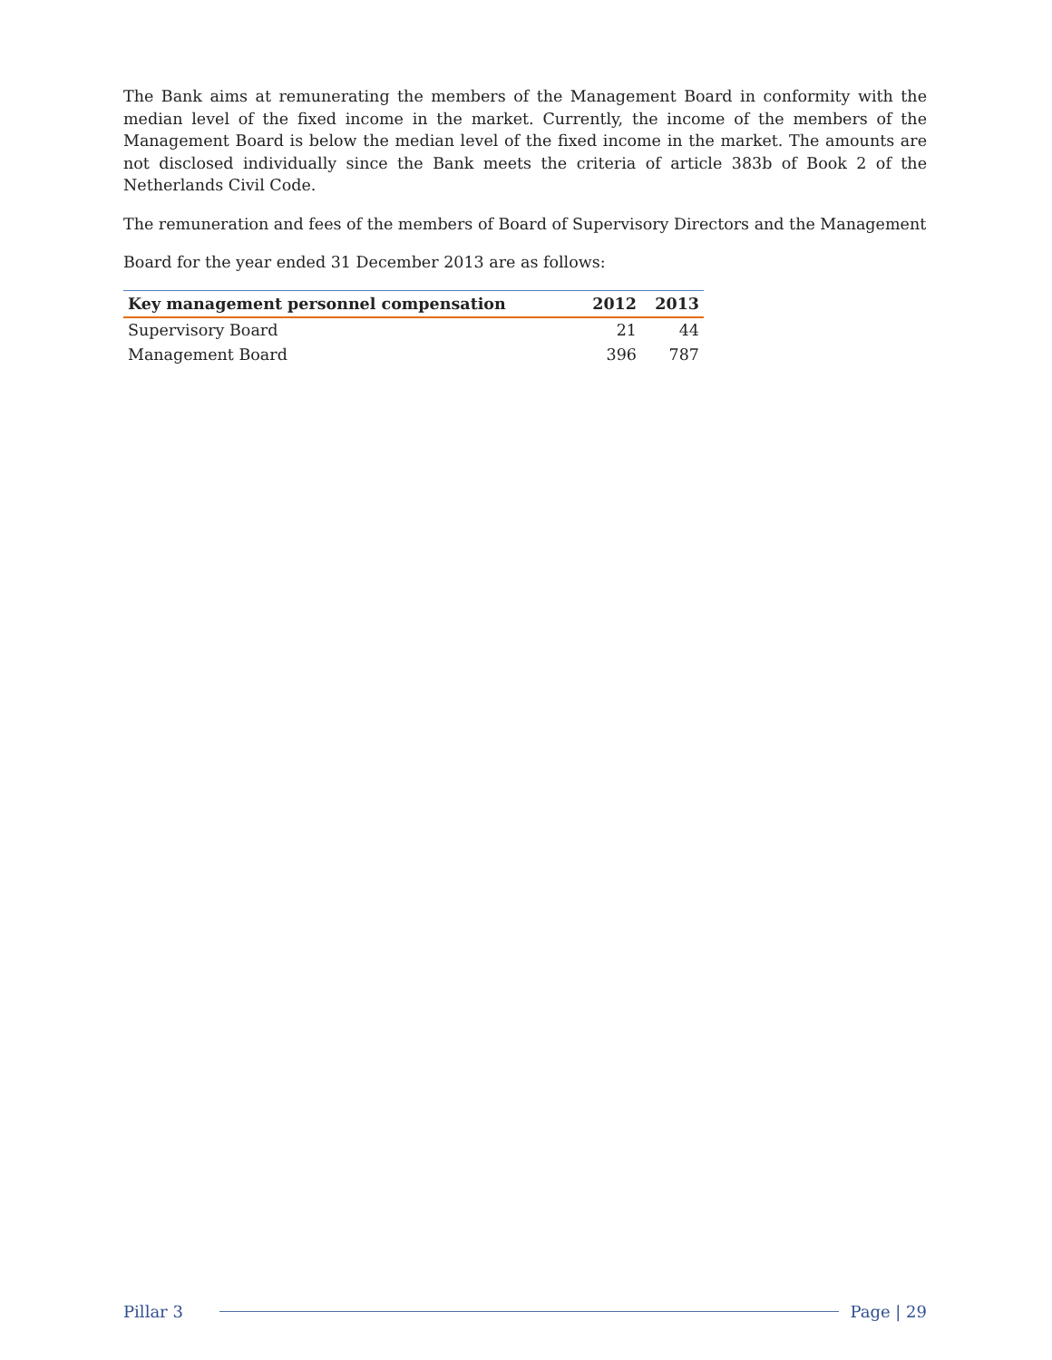The Bank aims at remunerating the members of the Management Board in conformity with the median level of the fixed income in the market. Currently, the income of the members of the Management Board is below the median level of the fixed income in the market. The amounts are not disclosed individually since the Bank meets the criteria of article 383b of Book 2 of the Netherlands Civil Code.
The remuneration and fees of the members of Board of Supervisory Directors and the Management
Board for the year ended 31 December 2013 are as follows:
| Key management personnel compensation | 2012 | 2013 |
| --- | --- | --- |
| Supervisory Board | 21 | 44 |
| Management Board | 396 | 787 |
Pillar 3 Page | 29